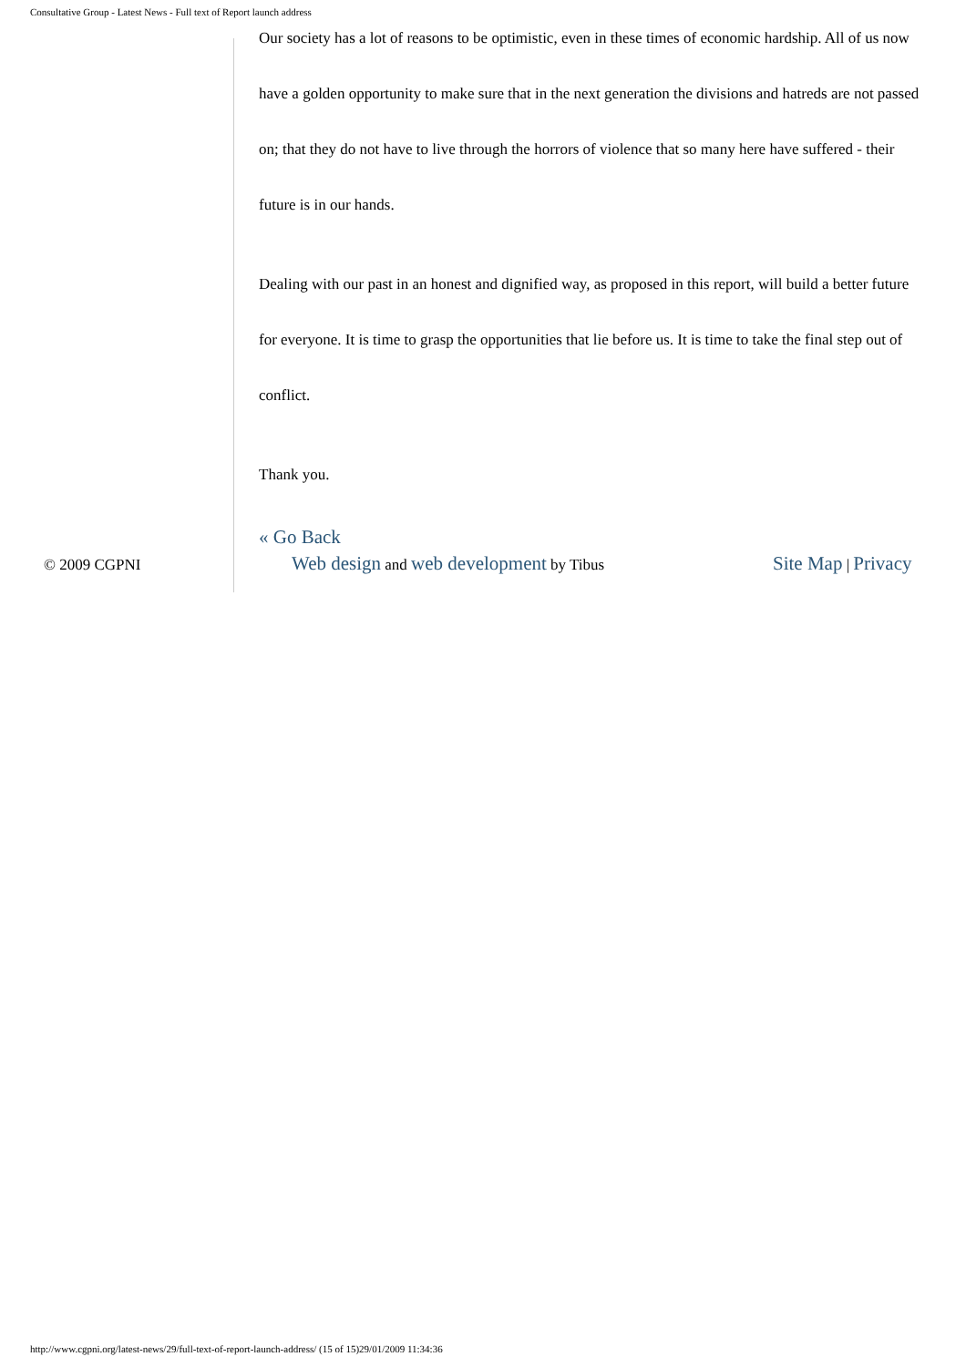Consultative Group - Latest News - Full text of Report launch address
Our society has a lot of reasons to be optimistic, even in these times of economic hardship. All of us now have a golden opportunity to make sure that in the next generation the divisions and hatreds are not passed on; that they do not have to live through the horrors of violence that so many here have suffered - their future is in our hands.
Dealing with our past in an honest and dignified way, as proposed in this report, will build a better future for everyone. It is time to grasp the opportunities that lie before us. It is time to take the final step out of conflict.
Thank you.
« Go Back
© 2009 CGPNI
Web design and web development by Tibus
Site Map | Privacy
http://www.cgpni.org/latest-news/29/full-text-of-report-launch-address/ (15 of 15)29/01/2009 11:34:36